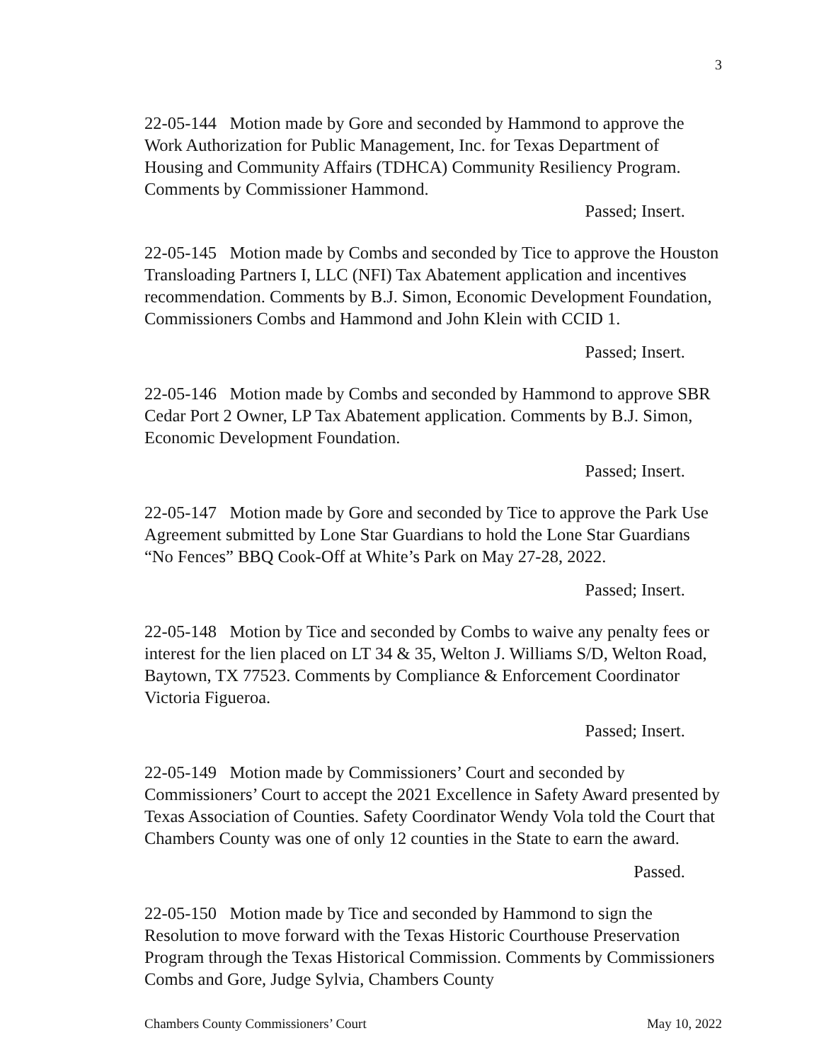3
22-05-144 Motion made by Gore and seconded by Hammond to approve the Work Authorization for Public Management, Inc. for Texas Department of Housing and Community Affairs (TDHCA) Community Resiliency Program. Comments by Commissioner Hammond.
Passed; Insert.
22-05-145 Motion made by Combs and seconded by Tice to approve the Houston Transloading Partners I, LLC (NFI) Tax Abatement application and incentives recommendation. Comments by B.J. Simon, Economic Development Foundation, Commissioners Combs and Hammond and John Klein with CCID 1.
Passed; Insert.
22-05-146 Motion made by Combs and seconded by Hammond to approve SBR Cedar Port 2 Owner, LP Tax Abatement application. Comments by B.J. Simon, Economic Development Foundation.
Passed; Insert.
22-05-147 Motion made by Gore and seconded by Tice to approve the Park Use Agreement submitted by Lone Star Guardians to hold the Lone Star Guardians “No Fences” BBQ Cook-Off at White’s Park on May 27-28, 2022.
Passed; Insert.
22-05-148 Motion by Tice and seconded by Combs to waive any penalty fees or interest for the lien placed on LT 34 & 35, Welton J. Williams S/D, Welton Road, Baytown, TX 77523. Comments by Compliance & Enforcement Coordinator Victoria Figueroa.
Passed; Insert.
22-05-149 Motion made by Commissioners’ Court and seconded by Commissioners’ Court to accept the 2021 Excellence in Safety Award presented by Texas Association of Counties. Safety Coordinator Wendy Vola told the Court that Chambers County was one of only 12 counties in the State to earn the award.
Passed.
22-05-150 Motion made by Tice and seconded by Hammond to sign the Resolution to move forward with the Texas Historic Courthouse Preservation Program through the Texas Historical Commission. Comments by Commissioners Combs and Gore, Judge Sylvia, Chambers County
Chambers County Commissioners’ Court May 10, 2022